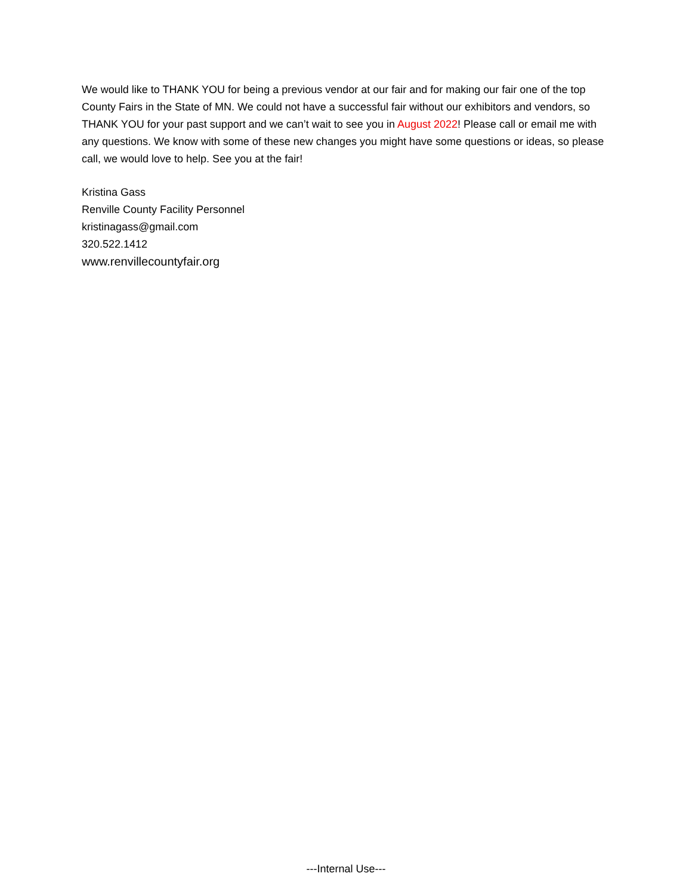We would like to THANK YOU for being a previous vendor at our fair and for making our fair one of the top County Fairs in the State of MN. We could not have a successful fair without our exhibitors and vendors, so THANK YOU for your past support and we can’t wait to see you in August 2022! Please call or email me with any questions. We know with some of these new changes you might have some questions or ideas, so please call, we would love to help. See you at the fair!
Kristina Gass
Renville County Facility Personnel
kristinagass@gmail.com
320.522.1412
www.renvillecountyfair.org
---Internal Use---